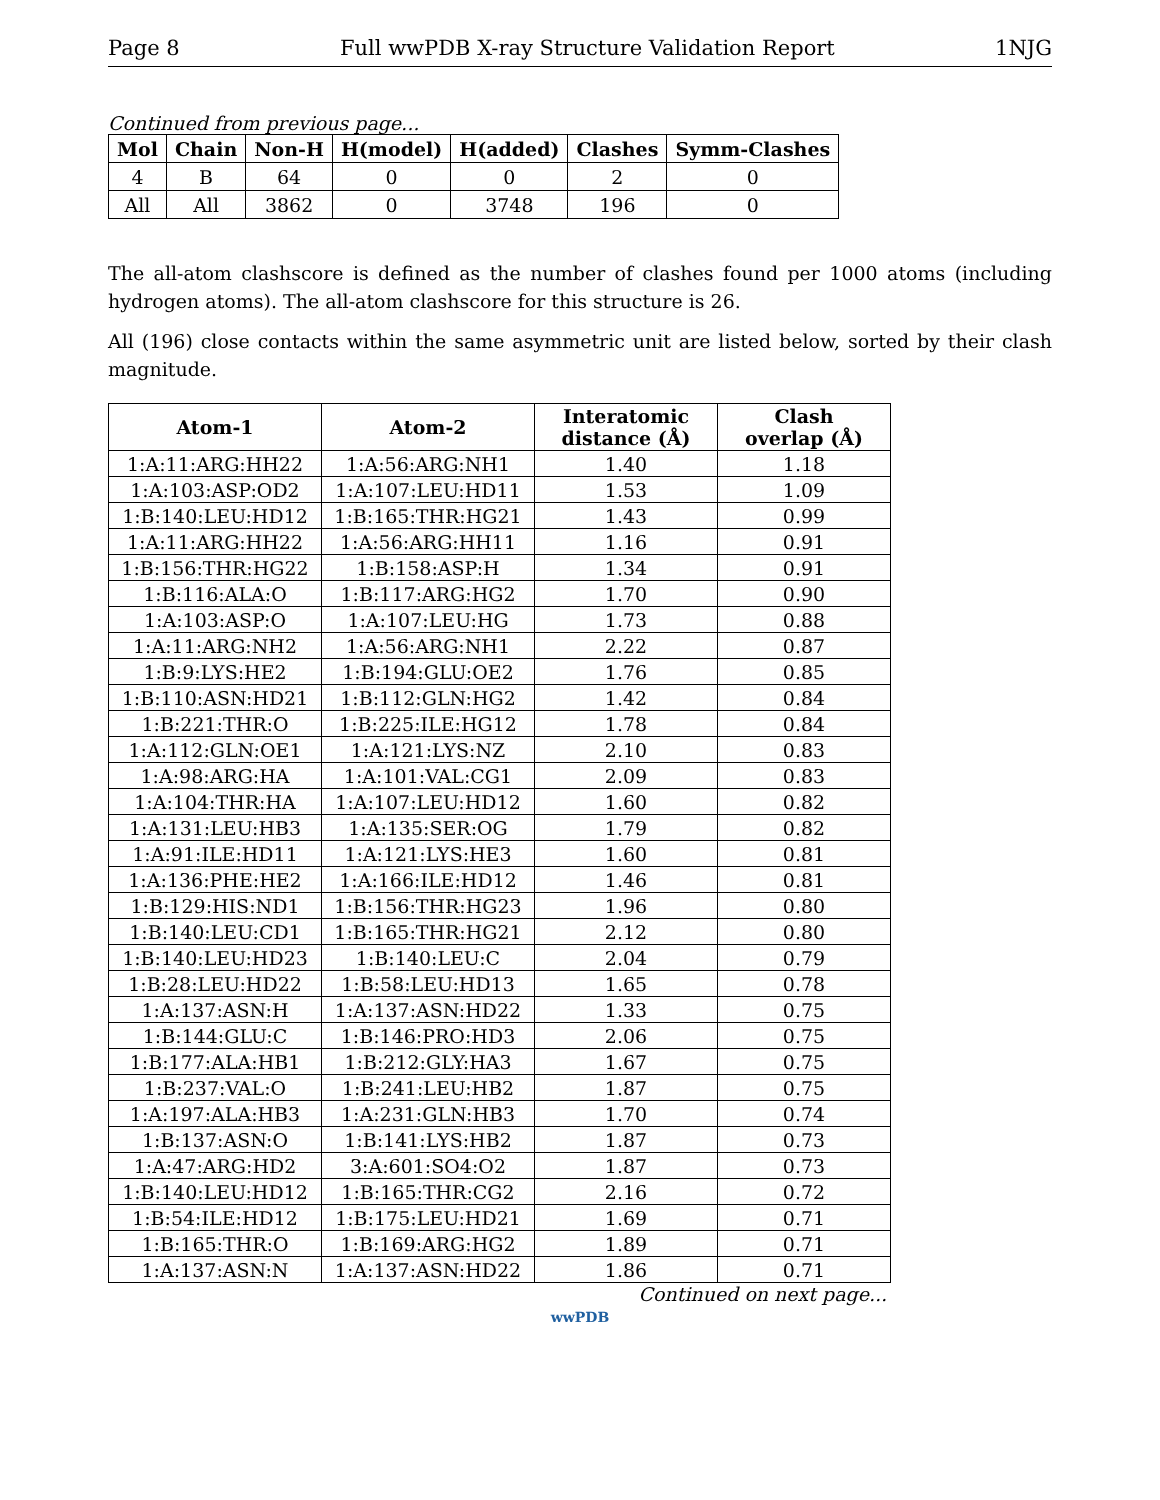Page 8 Full wwPDB X-ray Structure Validation Report 1NJG
Continued from previous page...
| Mol | Chain | Non-H | H(model) | H(added) | Clashes | Symm-Clashes |
| --- | --- | --- | --- | --- | --- | --- |
| 4 | B | 64 | 0 | 0 | 2 | 0 |
| All | All | 3862 | 0 | 3748 | 196 | 0 |
The all-atom clashscore is defined as the number of clashes found per 1000 atoms (including hydrogen atoms). The all-atom clashscore for this structure is 26.
All (196) close contacts within the same asymmetric unit are listed below, sorted by their clash magnitude.
| Atom-1 | Atom-2 | Interatomic distance (Å) | Clash overlap (Å) |
| --- | --- | --- | --- |
| 1:A:11:ARG:HH22 | 1:A:56:ARG:NH1 | 1.40 | 1.18 |
| 1:A:103:ASP:OD2 | 1:A:107:LEU:HD11 | 1.53 | 1.09 |
| 1:B:140:LEU:HD12 | 1:B:165:THR:HG21 | 1.43 | 0.99 |
| 1:A:11:ARG:HH22 | 1:A:56:ARG:HH11 | 1.16 | 0.91 |
| 1:B:156:THR:HG22 | 1:B:158:ASP:H | 1.34 | 0.91 |
| 1:B:116:ALA:O | 1:B:117:ARG:HG2 | 1.70 | 0.90 |
| 1:A:103:ASP:O | 1:A:107:LEU:HG | 1.73 | 0.88 |
| 1:A:11:ARG:NH2 | 1:A:56:ARG:NH1 | 2.22 | 0.87 |
| 1:B:9:LYS:HE2 | 1:B:194:GLU:OE2 | 1.76 | 0.85 |
| 1:B:110:ASN:HD21 | 1:B:112:GLN:HG2 | 1.42 | 0.84 |
| 1:B:221:THR:O | 1:B:225:ILE:HG12 | 1.78 | 0.84 |
| 1:A:112:GLN:OE1 | 1:A:121:LYS:NZ | 2.10 | 0.83 |
| 1:A:98:ARG:HA | 1:A:101:VAL:CG1 | 2.09 | 0.83 |
| 1:A:104:THR:HA | 1:A:107:LEU:HD12 | 1.60 | 0.82 |
| 1:A:131:LEU:HB3 | 1:A:135:SER:OG | 1.79 | 0.82 |
| 1:A:91:ILE:HD11 | 1:A:121:LYS:HE3 | 1.60 | 0.81 |
| 1:A:136:PHE:HE2 | 1:A:166:ILE:HD12 | 1.46 | 0.81 |
| 1:B:129:HIS:ND1 | 1:B:156:THR:HG23 | 1.96 | 0.80 |
| 1:B:140:LEU:CD1 | 1:B:165:THR:HG21 | 2.12 | 0.80 |
| 1:B:140:LEU:HD23 | 1:B:140:LEU:C | 2.04 | 0.79 |
| 1:B:28:LEU:HD22 | 1:B:58:LEU:HD13 | 1.65 | 0.78 |
| 1:A:137:ASN:H | 1:A:137:ASN:HD22 | 1.33 | 0.75 |
| 1:B:144:GLU:C | 1:B:146:PRO:HD3 | 2.06 | 0.75 |
| 1:B:177:ALA:HB1 | 1:B:212:GLY:HA3 | 1.67 | 0.75 |
| 1:B:237:VAL:O | 1:B:241:LEU:HB2 | 1.87 | 0.75 |
| 1:A:197:ALA:HB3 | 1:A:231:GLN:HB3 | 1.70 | 0.74 |
| 1:B:137:ASN:O | 1:B:141:LYS:HB2 | 1.87 | 0.73 |
| 1:A:47:ARG:HD2 | 3:A:601:SO4:O2 | 1.87 | 0.73 |
| 1:B:140:LEU:HD12 | 1:B:165:THR:CG2 | 2.16 | 0.72 |
| 1:B:54:ILE:HD12 | 1:B:175:LEU:HD21 | 1.69 | 0.71 |
| 1:B:165:THR:O | 1:B:169:ARG:HG2 | 1.89 | 0.71 |
| 1:A:137:ASN:N | 1:A:137:ASN:HD22 | 1.86 | 0.71 |
Continued on next page...
wwPDB